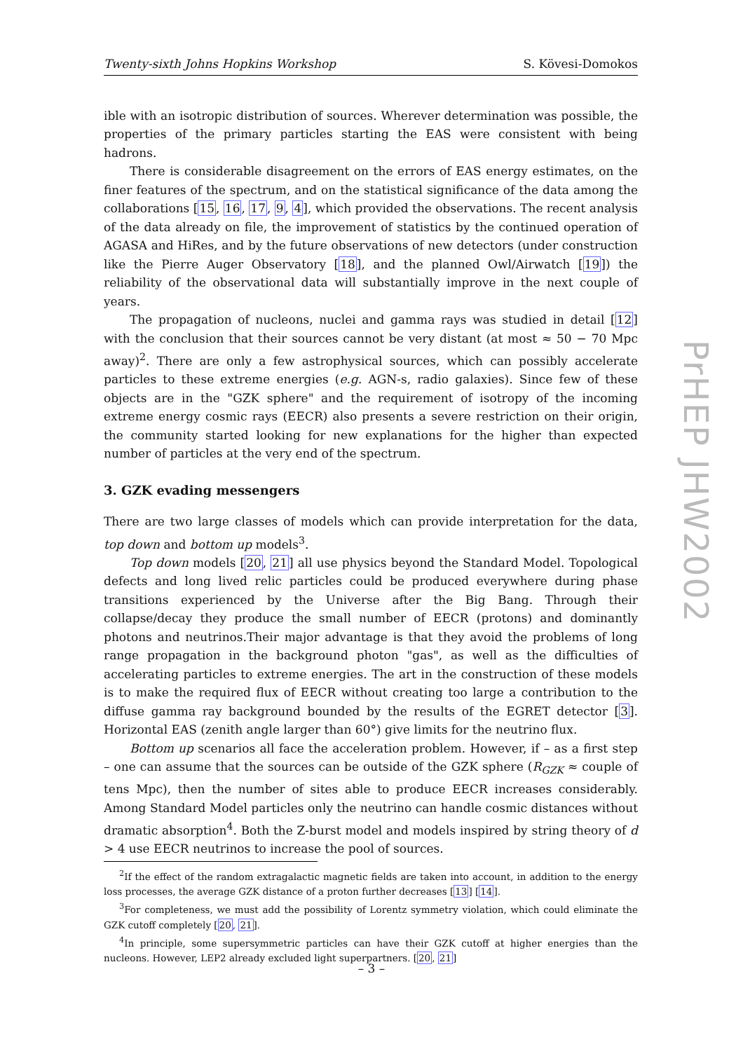Twenty-sixth Johns Hopkins Workshop S. Kövesi-Domokos
ible with an isotropic distribution of sources. Wherever determination was possible, the properties of the primary particles starting the EAS were consistent with being hadrons.
There is considerable disagreement on the errors of EAS energy estimates, on the finer features of the spectrum, and on the statistical significance of the data among the collaborations [15, 16, 17, 9, 4], which provided the observations. The recent analysis of the data already on file, the improvement of statistics by the continued operation of AGASA and HiRes, and by the future observations of new detectors (under construction like the Pierre Auger Observatory [18], and the planned Owl/Airwatch [19]) the reliability of the observational data will substantially improve in the next couple of years.
The propagation of nucleons, nuclei and gamma rays was studied in detail [12] with the conclusion that their sources cannot be very distant (at most ≈ 50 − 70 Mpc away)<sup>2</sup>. There are only a few astrophysical sources, which can possibly accelerate particles to these extreme energies (e.g. AGN-s, radio galaxies). Since few of these objects are in the "GZK sphere" and the requirement of isotropy of the incoming extreme energy cosmic rays (EECR) also presents a severe restriction on their origin, the community started looking for new explanations for the higher than expected number of particles at the very end of the spectrum.
3. GZK evading messengers
There are two large classes of models which can provide interpretation for the data, top down and bottom up models<sup>3</sup>.
Top down models [20, 21] all use physics beyond the Standard Model. Topological defects and long lived relic particles could be produced everywhere during phase transitions experienced by the Universe after the Big Bang. Through their collapse/decay they produce the small number of EECR (protons) and dominantly photons and neutrinos.Their major advantage is that they avoid the problems of long range propagation in the background photon "gas", as well as the difficulties of accelerating particles to extreme energies. The art in the construction of these models is to make the required flux of EECR without creating too large a contribution to the diffuse gamma ray background bounded by the results of the EGRET detector [3]. Horizontal EAS (zenith angle larger than 60°) give limits for the neutrino flux.
Bottom up scenarios all face the acceleration problem. However, if – as a first step – one can assume that the sources can be outside of the GZK sphere (R<sub>GZK</sub> ≈ couple of tens Mpc), then the number of sites able to produce EECR increases considerably. Among Standard Model particles only the neutrino can handle cosmic distances without dramatic absorption<sup>4</sup>. Both the Z-burst model and models inspired by string theory of d > 4 use EECR neutrinos to increase the pool of sources.
<sup>2</sup> If the effect of the random extragalactic magnetic fields are taken into account, in addition to the energy loss processes, the average GZK distance of a proton further decreases [13] [14].
<sup>3</sup> For completeness, we must add the possibility of Lorentz symmetry violation, which could eliminate the GZK cutoff completely [20, 21].
<sup>4</sup> In principle, some supersymmetric particles can have their GZK cutoff at higher energies than the nucleons. However, LEP2 already excluded light superpartners. [20, 21]
PrHEP JHW2002
– 3 –